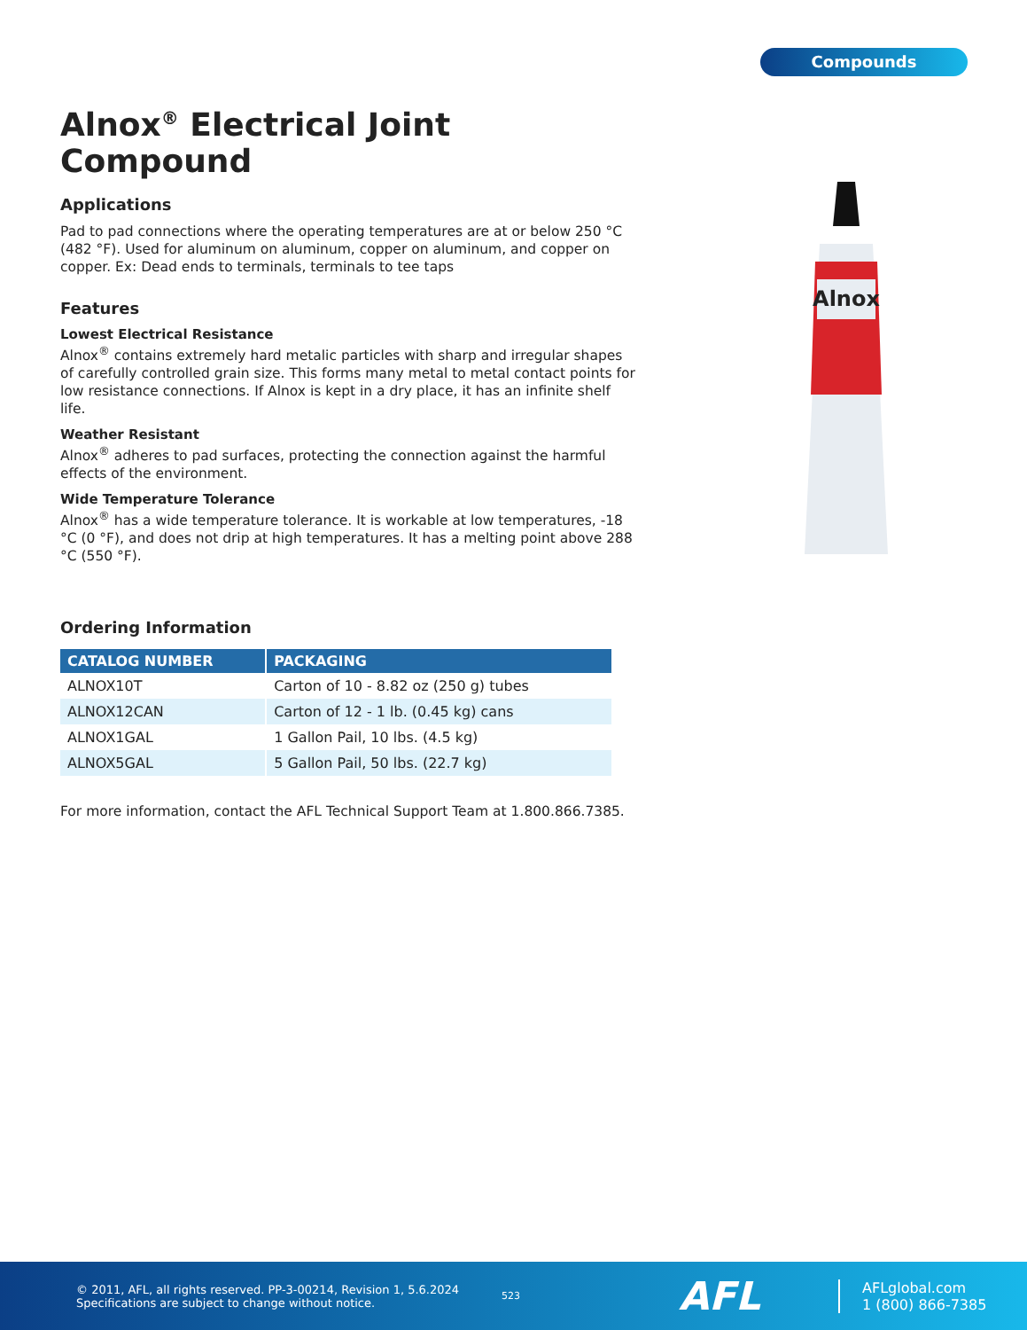Compounds
Alnox<sup>®</sup> Electrical Joint Compound
Applications
Pad to pad connections where the operating temperatures are at or below 250 °C (482 °F). Used for aluminum on aluminum, copper on aluminum, and copper on copper. Ex: Dead ends to terminals, terminals to tee taps
Features
Lowest Electrical Resistance
Alnox<sup>®</sup> contains extremely hard metalic particles with sharp and irregular shapes of carefully controlled grain size. This forms many metal to metal contact points for low resistance connections. If Alnox is kept in a dry place, it has an infinite shelf life.
Weather Resistant
Alnox<sup>®</sup> adheres to pad surfaces, protecting the connection against the harmful effects of the environment.
Wide Temperature Tolerance
Alnox<sup>®</sup> has a wide temperature tolerance. It is workable at low temperatures, -18 °C (0 °F), and does not drip at high temperatures. It has a melting point above 288 °C (550 °F).
Ordering Information
| CATALOG NUMBER | PACKAGING |
| --- | --- |
| ALNOX10T | Carton of 10 - 8.82 oz (250 g) tubes |
| ALNOX12CAN | Carton of 12 - 1 lb. (0.45 kg) cans |
| ALNOX1GAL | 1 Gallon Pail, 10 lbs. (4.5 kg) |
| ALNOX5GAL | 5 Gallon Pail, 50 lbs. (22.7 kg) |
For more information, contact the AFL Technical Support Team at 1.800.866.7385.
Alnox
© 2011, AFL, all rights reserved. PP-3-00214, Revision 1, 5.6.2024
Specifications are subject to change without notice.
523
AFL
AFLglobal.com
1 (800) 866-7385